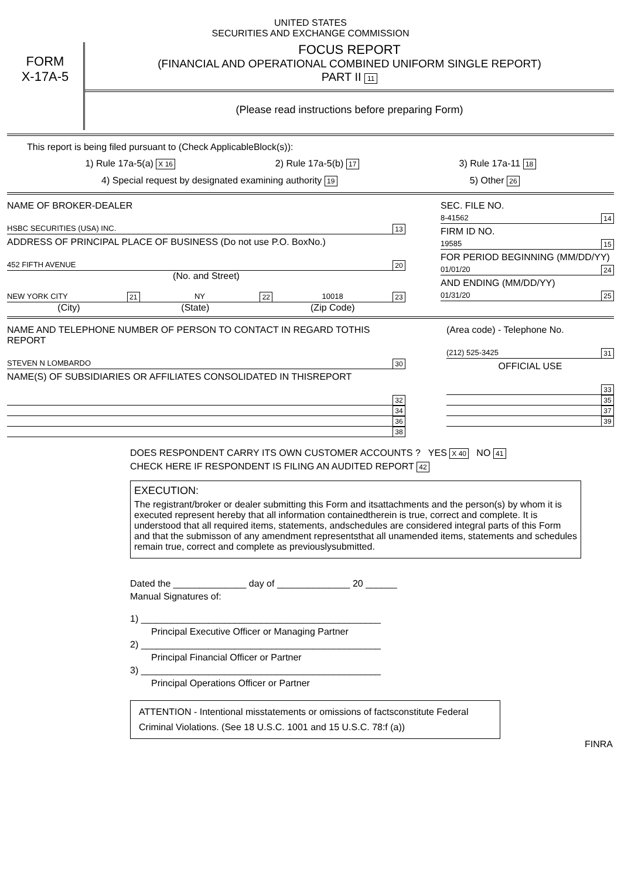UNITED STATES
SECURITIES AND EXCHANGE COMMISSION
FORM
X-17A-5
FOCUS REPORT
(FINANCIAL AND OPERATIONAL COMBINED UNIFORM SINGLE REPORT)
PART II 11
(Please read instructions before preparing Form)
This report is being filed pursuant to (Check ApplicableBlock(s)):
1) Rule 17a-5(a) X 16 2) Rule 17a-5(b) 17 3) Rule 17a-11 18
4) Special request by designated examining authority 19 5) Other 26
NAME OF BROKER-DEALER
HSBC SECURITIES (USA) INC. 13
ADDRESS OF PRINCIPAL PLACE OF BUSINESS (Do not use P.O. BoxNo.)
452 FIFTH AVENUE 20
(No. and Street)
NEW YORK CITY 21 NY 22 10018 23
(City) (State) (Zip Code)
SEC. FILE NO.
8-41562 14
FIRM ID NO.
19585 15
FOR PERIOD BEGINNING (MM/DD/YY)
01/01/20 24
AND ENDING (MM/DD/YY)
01/31/20 25
NAME AND TELEPHONE NUMBER OF PERSON TO CONTACT IN REGARD TOTHIS REPORT
STEVEN N LOMBARDO 30
NAME(S) OF SUBSIDIARIES OR AFFILIATES CONSOLIDATED IN THISREPORT
32
34
36
38
(Area code) - Telephone No.
(212) 525-3425 31
OFFICIAL USE
33
35
37
39
DOES RESPONDENT CARRY ITS OWN CUSTOMER ACCOUNTS ? YES X 40 NO 41
CHECK HERE IF RESPONDENT IS FILING AN AUDITED REPORT 42
EXECUTION:
The registrant/broker or dealer submitting this Form and itsattachments and the person(s) by whom it is executed represent hereby that all information containedtherein is true, correct and complete. It is understood that all required items, statements, andschedules are considered integral parts of this Form and that the submisson of any amendment representsthat all unamended items, statements and schedules remain true, correct and complete as previouslysubmitted.
Dated the ______________ day of ______________ 20 ______
Manual Signatures of:
1) ______________________________________________
Principal Executive Officer or Managing Partner
2) ______________________________________________
Principal Financial Officer or Partner
3) ______________________________________________
Principal Operations Officer or Partner
ATTENTION - Intentional misstatements or omissions of factsconstitute Federal Criminal Violations. (See 18 U.S.C. 1001 and 15 U.S.C. 78:f (a))
FINRA